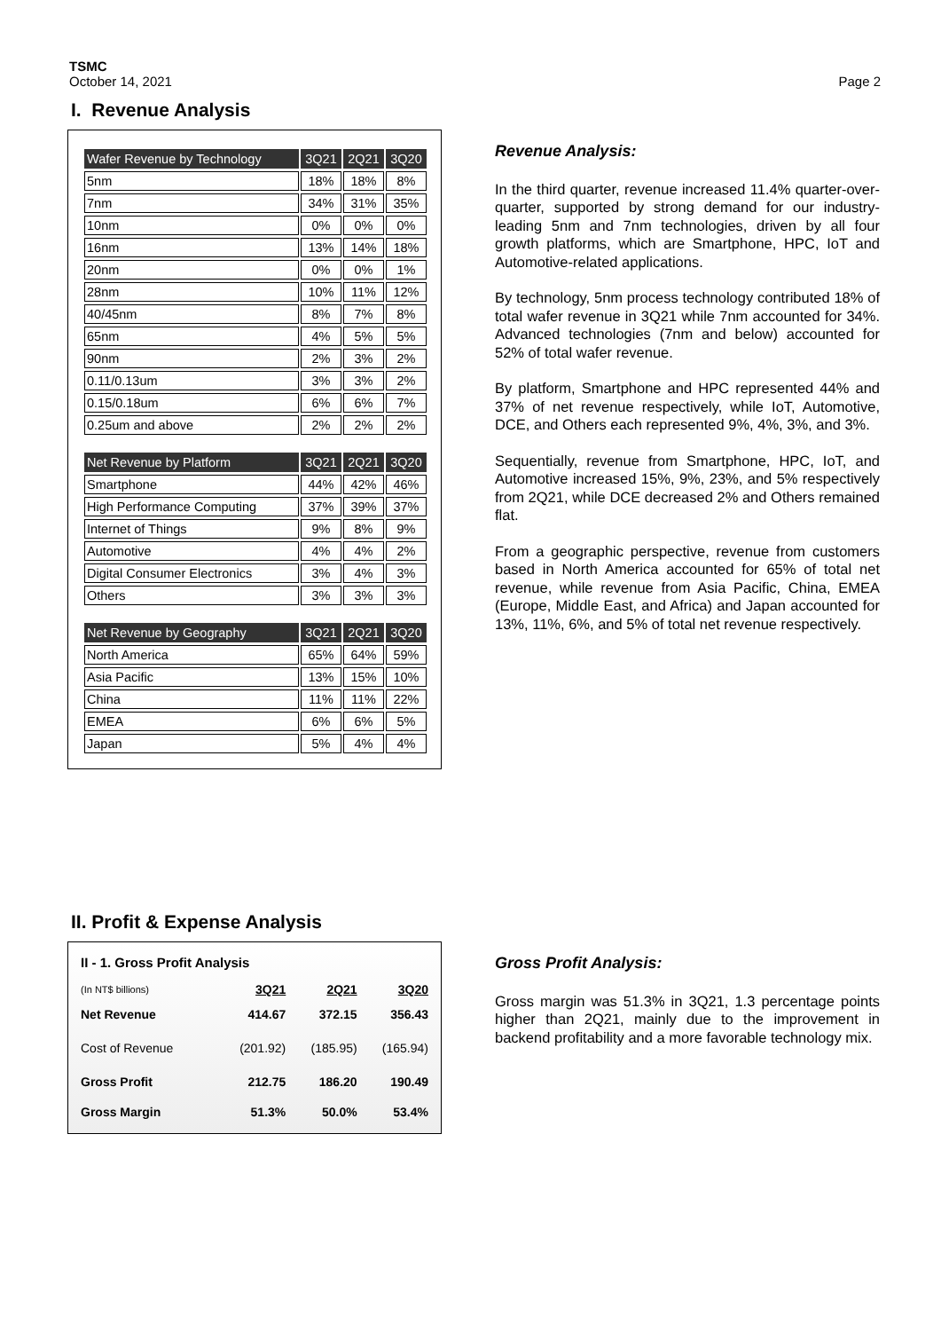TSMC
October 14, 2021
Page 2
I. Revenue Analysis
| Wafer Revenue by Technology | 3Q21 | 2Q21 | 3Q20 |
| --- | --- | --- | --- |
| 5nm | 18% | 18% | 8% |
| 7nm | 34% | 31% | 35% |
| 10nm | 0% | 0% | 0% |
| 16nm | 13% | 14% | 18% |
| 20nm | 0% | 0% | 1% |
| 28nm | 10% | 11% | 12% |
| 40/45nm | 8% | 7% | 8% |
| 65nm | 4% | 5% | 5% |
| 90nm | 2% | 3% | 2% |
| 0.11/0.13um | 3% | 3% | 2% |
| 0.15/0.18um | 6% | 6% | 7% |
| 0.25um and above | 2% | 2% | 2% |
| Net Revenue by Platform | 3Q21 | 2Q21 | 3Q20 |
| --- | --- | --- | --- |
| Smartphone | 44% | 42% | 46% |
| High Performance Computing | 37% | 39% | 37% |
| Internet of Things | 9% | 8% | 9% |
| Automotive | 4% | 4% | 2% |
| Digital Consumer Electronics | 3% | 4% | 3% |
| Others | 3% | 3% | 3% |
| Net Revenue by Geography | 3Q21 | 2Q21 | 3Q20 |
| --- | --- | --- | --- |
| North America | 65% | 64% | 59% |
| Asia Pacific | 13% | 15% | 10% |
| China | 11% | 11% | 22% |
| EMEA | 6% | 6% | 5% |
| Japan | 5% | 4% | 4% |
Revenue Analysis:
In the third quarter, revenue increased 11.4% quarter-over-quarter, supported by strong demand for our industry-leading 5nm and 7nm technologies, driven by all four growth platforms, which are Smartphone, HPC, IoT and Automotive-related applications.
By technology, 5nm process technology contributed 18% of total wafer revenue in 3Q21 while 7nm accounted for 34%. Advanced technologies (7nm and below) accounted for 52% of total wafer revenue.
By platform, Smartphone and HPC represented 44% and 37% of net revenue respectively, while IoT, Automotive, DCE, and Others each represented 9%, 4%, 3%, and 3%.
Sequentially, revenue from Smartphone, HPC, IoT, and Automotive increased 15%, 9%, 23%, and 5% respectively from 2Q21, while DCE decreased 2% and Others remained flat.
From a geographic perspective, revenue from customers based in North America accounted for 65% of total net revenue, while revenue from Asia Pacific, China, EMEA (Europe, Middle East, and Africa) and Japan accounted for 13%, 11%, 6%, and 5% of total net revenue respectively.
II. Profit & Expense Analysis
II - 1. Gross Profit Analysis
| (In NT$ billions) | 3Q21 | 2Q21 | 3Q20 |
| Net Revenue | 414.67 | 372.15 | 356.43 |
| Cost of Revenue | (201.92) | (185.95) | (165.94) |
| Gross Profit | 212.75 | 186.20 | 190.49 |
| Gross Margin | 51.3% | 50.0% | 53.4% |
Gross Profit Analysis:
Gross margin was 51.3% in 3Q21, 1.3 percentage points higher than 2Q21, mainly due to the improvement in backend profitability and a more favorable technology mix.